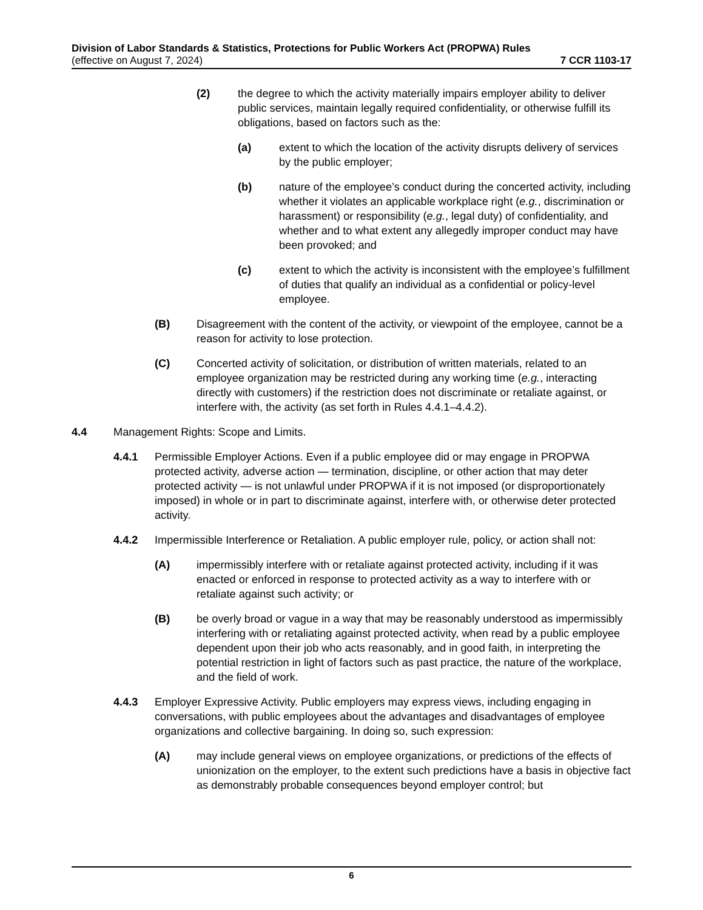Division of Labor Standards & Statistics, Protections for Public Workers Act (PROPWA) Rules
(effective on August 7, 2024) 7 CCR 1103-17
(2) the degree to which the activity materially impairs employer ability to deliver public services, maintain legally required confidentiality, or otherwise fulfill its obligations, based on factors such as the:
(a) extent to which the location of the activity disrupts delivery of services by the public employer;
(b) nature of the employee’s conduct during the concerted activity, including whether it violates an applicable workplace right (e.g., discrimination or harassment) or responsibility (e.g., legal duty) of confidentiality, and whether and to what extent any allegedly improper conduct may have been provoked; and
(c) extent to which the activity is inconsistent with the employee’s fulfillment of duties that qualify an individual as a confidential or policy-level employee.
(B) Disagreement with the content of the activity, or viewpoint of the employee, cannot be a reason for activity to lose protection.
(C) Concerted activity of solicitation, or distribution of written materials, related to an employee organization may be restricted during any working time (e.g., interacting directly with customers) if the restriction does not discriminate or retaliate against, or interfere with, the activity (as set forth in Rules 4.4.1–4.4.2).
4.4 Management Rights: Scope and Limits.
4.4.1 Permissible Employer Actions. Even if a public employee did or may engage in PROPWA protected activity, adverse action — termination, discipline, or other action that may deter protected activity — is not unlawful under PROPWA if it is not imposed (or disproportionately imposed) in whole or in part to discriminate against, interfere with, or otherwise deter protected activity.
4.4.2 Impermissible Interference or Retaliation. A public employer rule, policy, or action shall not:
(A) impermissibly interfere with or retaliate against protected activity, including if it was enacted or enforced in response to protected activity as a way to interfere with or retaliate against such activity; or
(B) be overly broad or vague in a way that may be reasonably understood as impermissibly interfering with or retaliating against protected activity, when read by a public employee dependent upon their job who acts reasonably, and in good faith, in interpreting the potential restriction in light of factors such as past practice, the nature of the workplace, and the field of work.
4.4.3 Employer Expressive Activity. Public employers may express views, including engaging in conversations, with public employees about the advantages and disadvantages of employee organizations and collective bargaining. In doing so, such expression:
(A) may include general views on employee organizations, or predictions of the effects of unionization on the employer, to the extent such predictions have a basis in objective fact as demonstrably probable consequences beyond employer control; but
6